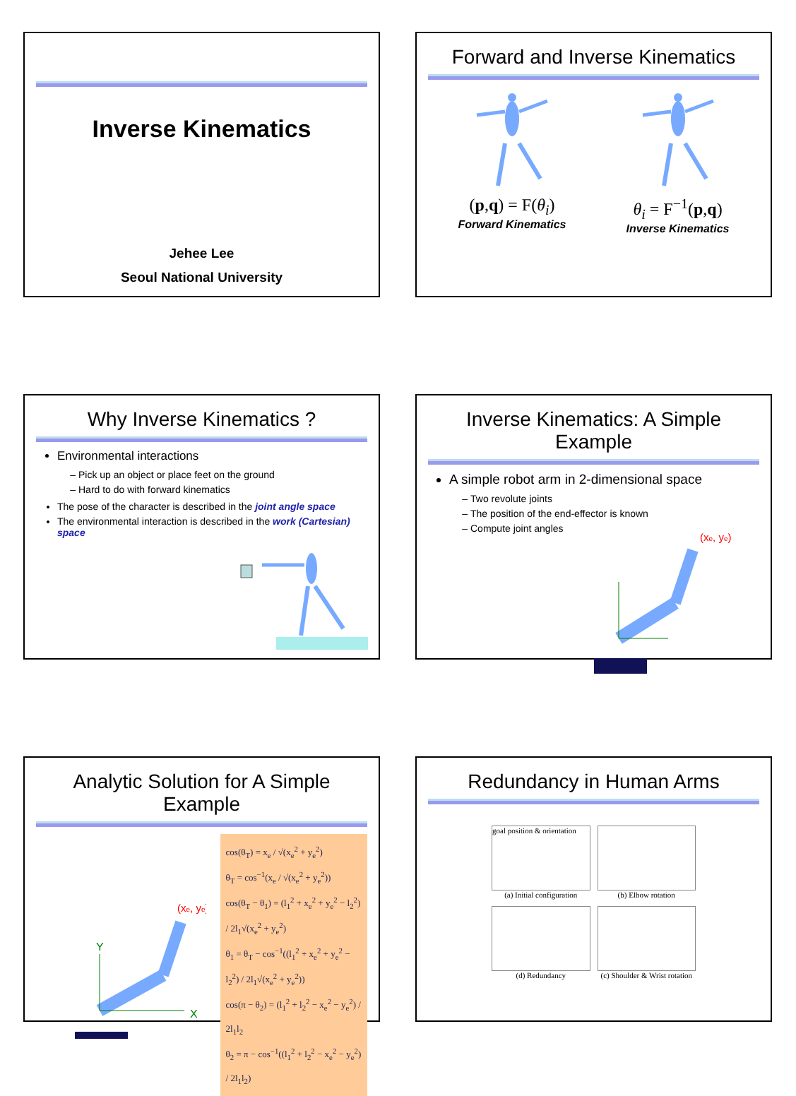Inverse Kinematics
Jehee Lee
Seoul National University
Forward and Inverse Kinematics
(p,q) = F(θ<sub>i</sub>)
Forward Kinematics
θ<sub>i</sub> = F<sup>−1</sup>(p,q)
Inverse Kinematics
Why Inverse Kinematics ?
Environmental interactions
Pick up an object or place feet on the ground
Hard to do with forward kinematics
The pose of the character is described in the joint angle space
The environmental interaction is described in the work (Cartesian) space
Inverse Kinematics: A Simple Example
A simple robot arm in 2-dimensional space
Two revolute joints
The position of the end-effector is known
Compute joint angles
(xe, ye)
Analytic Solution for A Simple Example
(xe, ye)
X
Y
cos(θ<sub>T</sub>) = x<sub>e</sub> / √(x<sub>e</sub><sup>2</sup> + y<sub>e</sub><sup>2</sup>)
θ<sub>T</sub> = cos<sup>−1</sup>(x<sub>e</sub> / √(x<sub>e</sub><sup>2</sup> + y<sub>e</sub><sup>2</sup>))
cos(θ<sub>T</sub> − θ<sub>1</sub>) = (l<sub>1</sub><sup>2</sup> + x<sub>e</sub><sup>2</sup> + y<sub>e</sub><sup>2</sup> − l<sub>2</sub><sup>2</sup>) / 2l<sub>1</sub>√(x<sub>e</sub><sup>2</sup> + y<sub>e</sub><sup>2</sup>)
θ<sub>1</sub> = θ<sub>T</sub> − cos<sup>−1</sup>((l<sub>1</sub><sup>2</sup> + x<sub>e</sub><sup>2</sup> + y<sub>e</sub><sup>2</sup> − l<sub>2</sub><sup>2</sup>) / 2l<sub>1</sub>√(x<sub>e</sub><sup>2</sup> + y<sub>e</sub><sup>2</sup>))
cos(π − θ<sub>2</sub>) = (l<sub>1</sub><sup>2</sup> + l<sub>2</sub><sup>2</sup> − x<sub>e</sub><sup>2</sup> − y<sub>e</sub><sup>2</sup>) / 2l<sub>1</sub>l<sub>2</sub>
θ<sub>2</sub> = π − cos<sup>−1</sup>((l<sub>1</sub><sup>2</sup> + l<sub>2</sub><sup>2</sup> − x<sub>e</sub><sup>2</sup> − y<sub>e</sub><sup>2</sup>) / 2l<sub>1</sub>l<sub>2</sub>)
Redundancy in Human Arms
goal position & orientation
(a) Initial configuration
(b) Elbow rotation
(d) Redundancy
(c) Shoulder & Wrist rotation